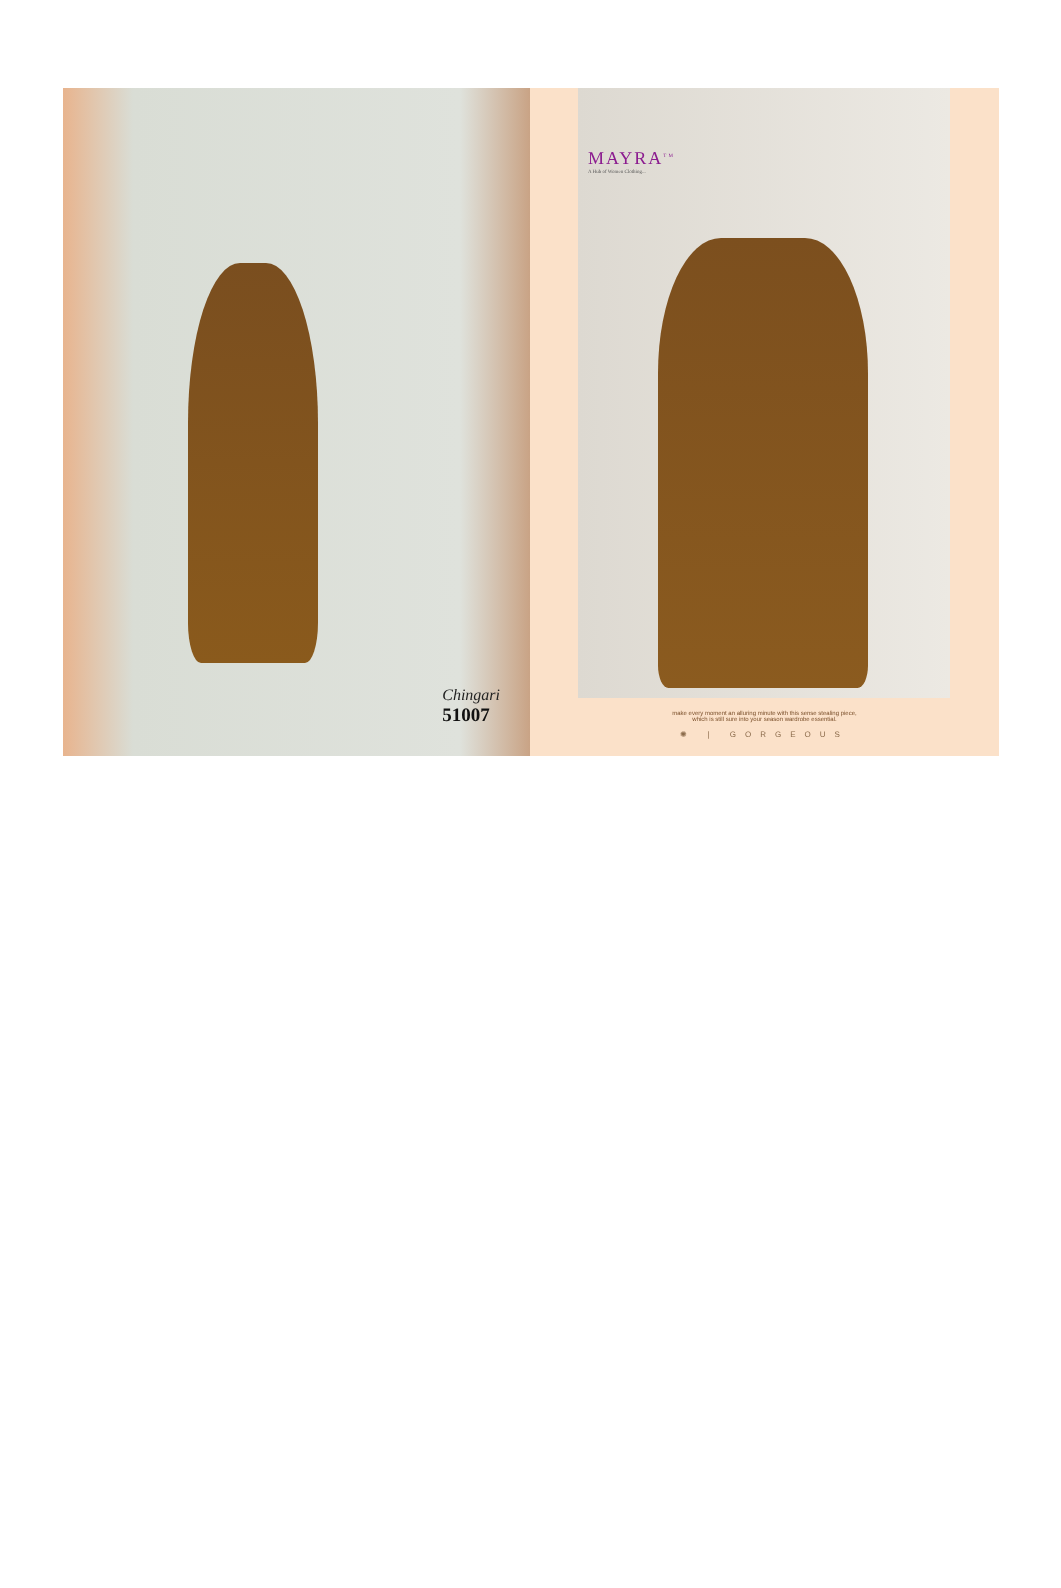Chingari
51007
MAYRA<sup>TM</sup>
A Hub of Women Clothing...
make every moment an alluring minute with this sense stealing piece,
which is still sure into your season wardrobe essential.
✺ | GORGEOUS